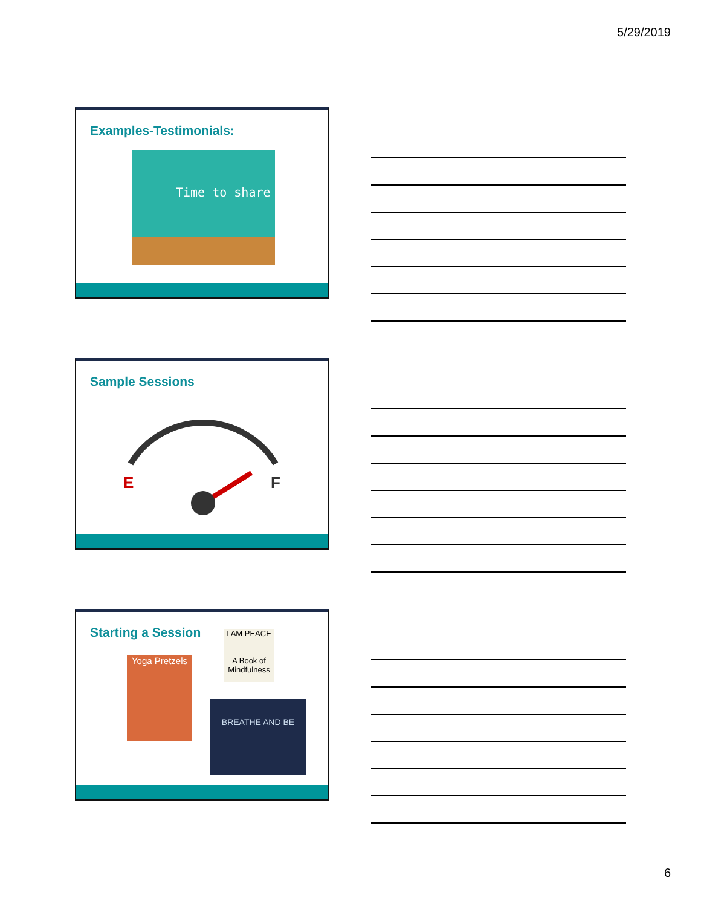5/29/2019
Examples-Testimonials:
Time to share
Sample Sessions
E
F
Starting a Session
Yoga Pretzels
I AM PEACE
A Book of Mindfulness
BREATHE AND BE
6